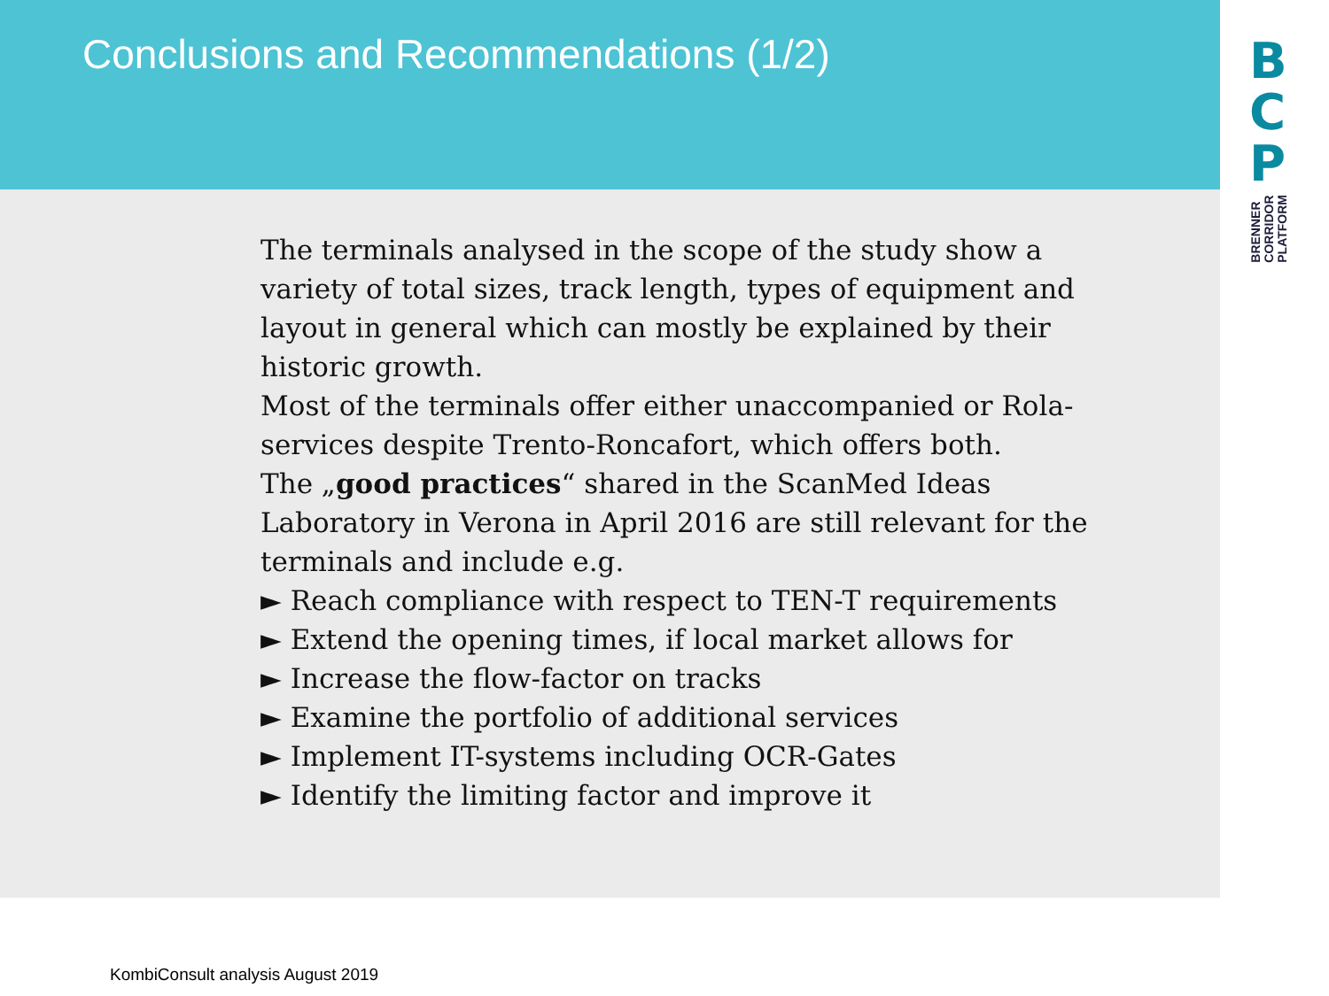Conclusions and Recommendations (1/2)
B
C
P
BRENNER
CORRIDOR
PLATFORM
The terminals analysed in the scope of the study show a variety of total sizes, track length, types of equipment and layout in general which can mostly be explained by their historic growth.
Most of the terminals offer either unaccompanied or Rola-services despite Trento-Roncafort, which offers both.
The „good practices“ shared in the ScanMed Ideas Laboratory in Verona in April 2016 are still relevant for the terminals and include e.g.
► Reach compliance with respect to TEN-T requirements
► Extend the opening times, if local market allows for
► Increase the flow-factor on tracks
► Examine the portfolio of additional services
► Implement IT-systems including OCR-Gates
► Identify the limiting factor and improve it
KombiConsult analysis August 2019